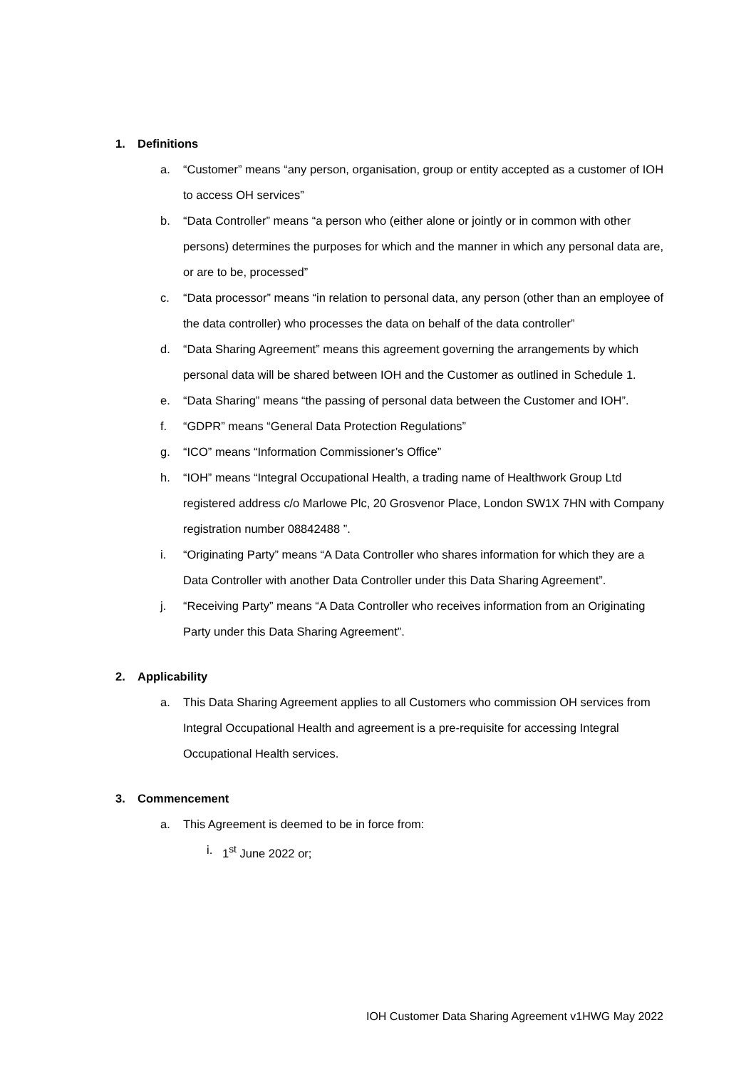1. Definitions
a. “Customer” means “any person, organisation, group or entity accepted as a customer of IOH to access OH services”
b. “Data Controller” means “a person who (either alone or jointly or in common with other persons) determines the purposes for which and the manner in which any personal data are, or are to be, processed”
c. “Data processor” means “in relation to personal data, any person (other than an employee of the data controller) who processes the data on behalf of the data controller”
d. “Data Sharing Agreement” means this agreement governing the arrangements by which personal data will be shared between IOH and the Customer as outlined in Schedule 1.
e. “Data Sharing” means “the passing of personal data between the Customer and IOH”.
f. “GDPR” means “General Data Protection Regulations”
g. “ICO” means “Information Commissioner’s Office”
h. “IOH” means “Integral Occupational Health, a trading name of Healthwork Group Ltd registered address c/o Marlowe Plc, 20 Grosvenor Place, London SW1X 7HN with Company registration number 08842488 ”.
i. “Originating Party” means “A Data Controller who shares information for which they are a Data Controller with another Data Controller under this Data Sharing Agreement”.
j. “Receiving Party” means “A Data Controller who receives information from an Originating Party under this Data Sharing Agreement”.
2. Applicability
a. This Data Sharing Agreement applies to all Customers who commission OH services from Integral Occupational Health and agreement is a pre-requisite for accessing Integral Occupational Health services.
3. Commencement
a. This Agreement is deemed to be in force from:
i. 1<sup>st</sup> June 2022 or;
IOH Customer Data Sharing Agreement v1HWG May 2022